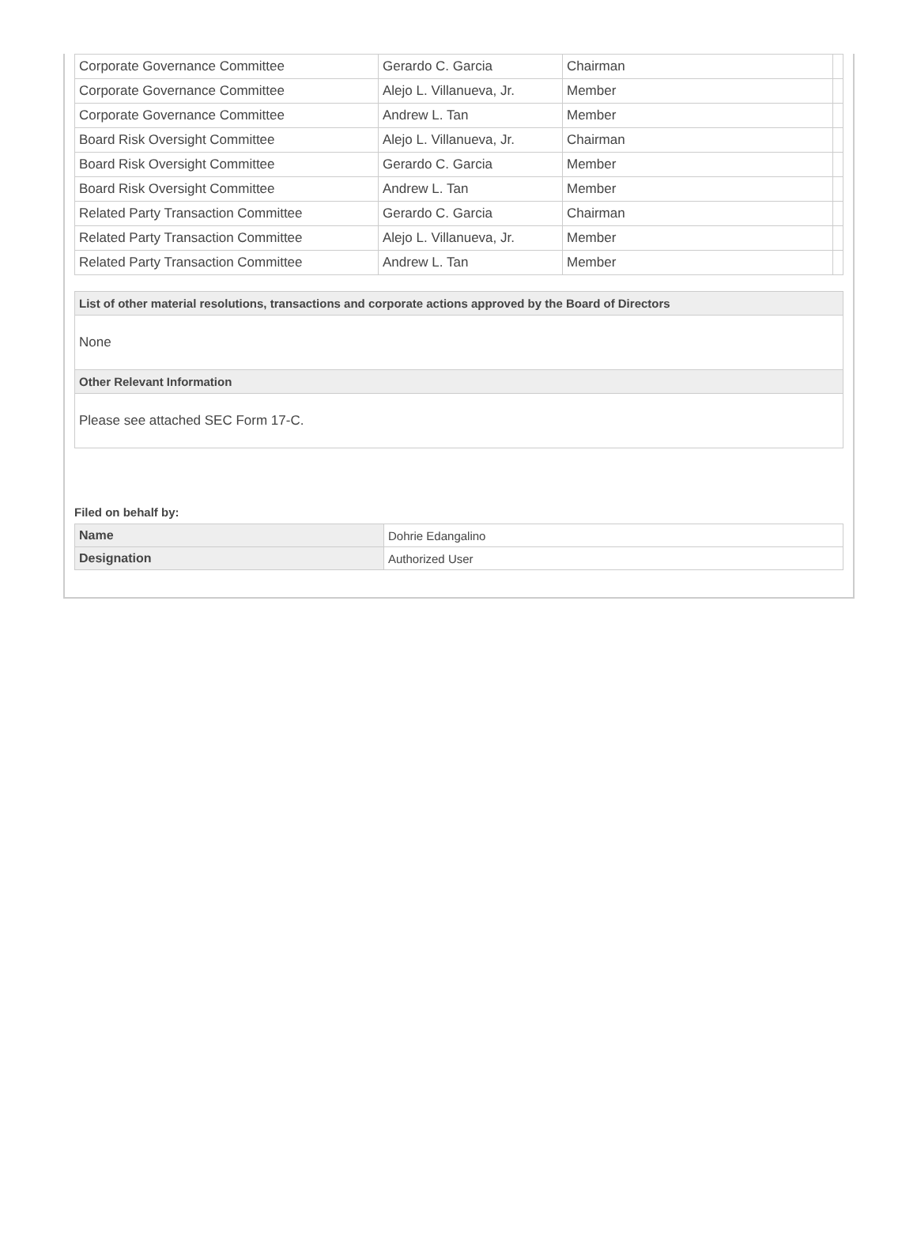| Corporate Governance Committee | Gerardo C. Garcia | Chairman | |
| Corporate Governance Committee | Alejo L. Villanueva, Jr. | Member | |
| Corporate Governance Committee | Andrew L. Tan | Member | |
| Board Risk Oversight Committee | Alejo L. Villanueva, Jr. | Chairman | |
| Board Risk Oversight Committee | Gerardo C. Garcia | Member | |
| Board Risk Oversight Committee | Andrew L. Tan | Member | |
| Related Party Transaction Committee | Gerardo C. Garcia | Chairman | |
| Related Party Transaction Committee | Alejo L. Villanueva, Jr. | Member | |
| Related Party Transaction Committee | Andrew L. Tan | Member | |
List of other material resolutions, transactions and corporate actions approved by the Board of Directors
None
Other Relevant Information
Please see attached SEC Form 17-C.
Filed on behalf by:
| Name | Dohrie Edangalino |
| Designation | Authorized User |